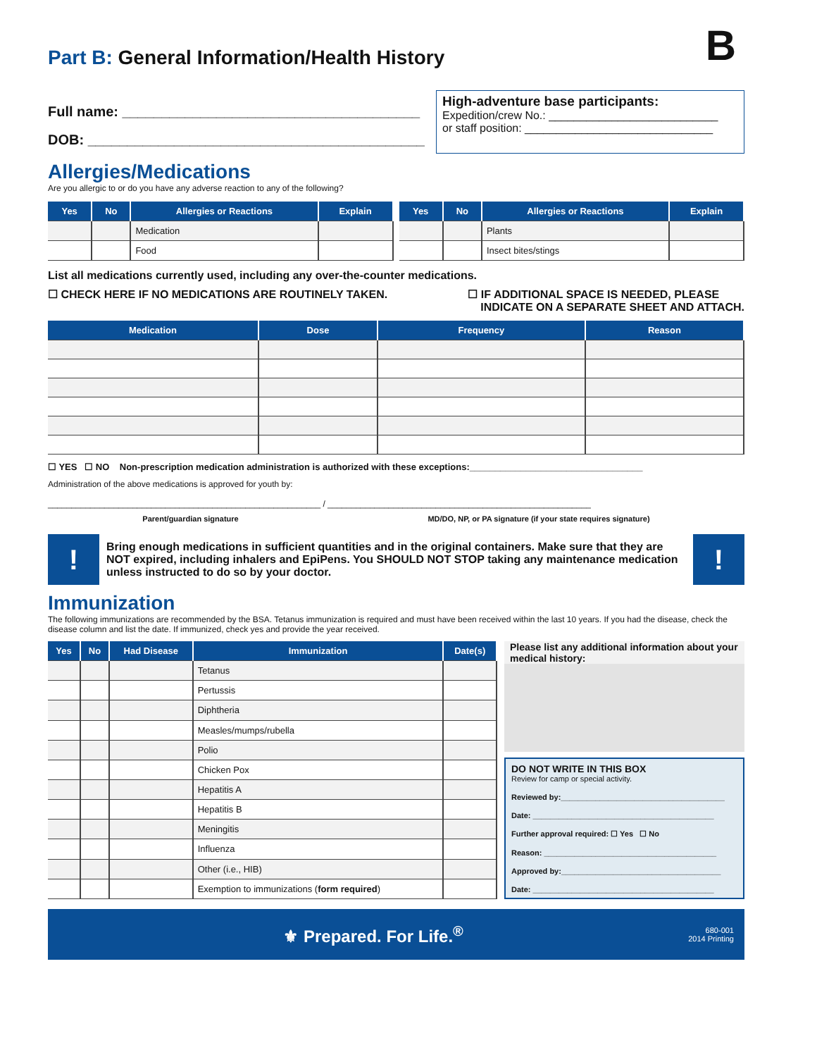B
Part B: General Information/Health History
Full name: ______________________________________
DOB: ___________________________________________
High-adventure base participants:
Expedition/crew No.: ___________________________
or staff position: ______________________________
Allergies/Medications
Are you allergic to or do you have any adverse reaction to any of the following?
| Yes | No | Allergies or Reactions | Explain |
| --- | --- | --- | --- |
| | | Medication | |
| | | Food | |
| Yes | No | Allergies or Reactions | Explain |
| --- | --- | --- | --- |
| | | Plants | |
| | | Insect bites/stings | |
List all medications currently used, including any over-the-counter medications.
☐ CHECK HERE IF NO MEDICATIONS ARE ROUTINELY TAKEN. ☐ IF ADDITIONAL SPACE IS NEEDED, PLEASE
INDICATE ON A SEPARATE SHEET AND ATTACH.
| Medication | Dose | Frequency | Reason |
| --- | --- | --- | --- |
☐ YES ☐ NO Non-prescription medication administration is authorized with these exceptions:__________________________________
Administration of the above medications is approved for youth by:
__________________________________________________________ / ________________________________________________________
Parent/guardian signature MD/DO, NP, or PA signature (if your state requires signature)
!
Bring enough medications in sufficient quantities and in the original containers. Make sure that they are NOT expired, including inhalers and EpiPens. You SHOULD NOT STOP taking any maintenance medication unless instructed to do so by your doctor.
!
Immunization
The following immunizations are recommended by the BSA. Tetanus immunization is required and must have been received within the last 10 years. If you had the disease, check the disease column and list the date. If immunized, check yes and provide the year received.
| Yes | No | Had Disease | Immunization | Date(s) |
| --- | --- | --- | --- | --- |
| | | | Tetanus | |
| | | | Pertussis | |
| | | | Diphtheria | |
| | | | Measles/mumps/rubella | |
| | | | Polio | |
| | | | Chicken Pox | |
| | | | Hepatitis A | |
| | | | Hepatitis B | |
| | | | Meningitis | |
| | | | Influenza | |
| | | | Other (i.e., HIB) | |
| | | | Exemption to immunizations ( form required ) | |
Please list any additional information about your medical history:
DO NOT WRITE IN THIS BOX
Review for camp or special activity.
Reviewed by:______________________________________
Date: __________________________________________
Further approval required: ☐ Yes ☐ No
Reason: ________________________________________
Approved by:_____________________________________
Date: __________________________________________
⚜ Prepared. For Life.<sup>®</sup> 680-001
2014 Printing